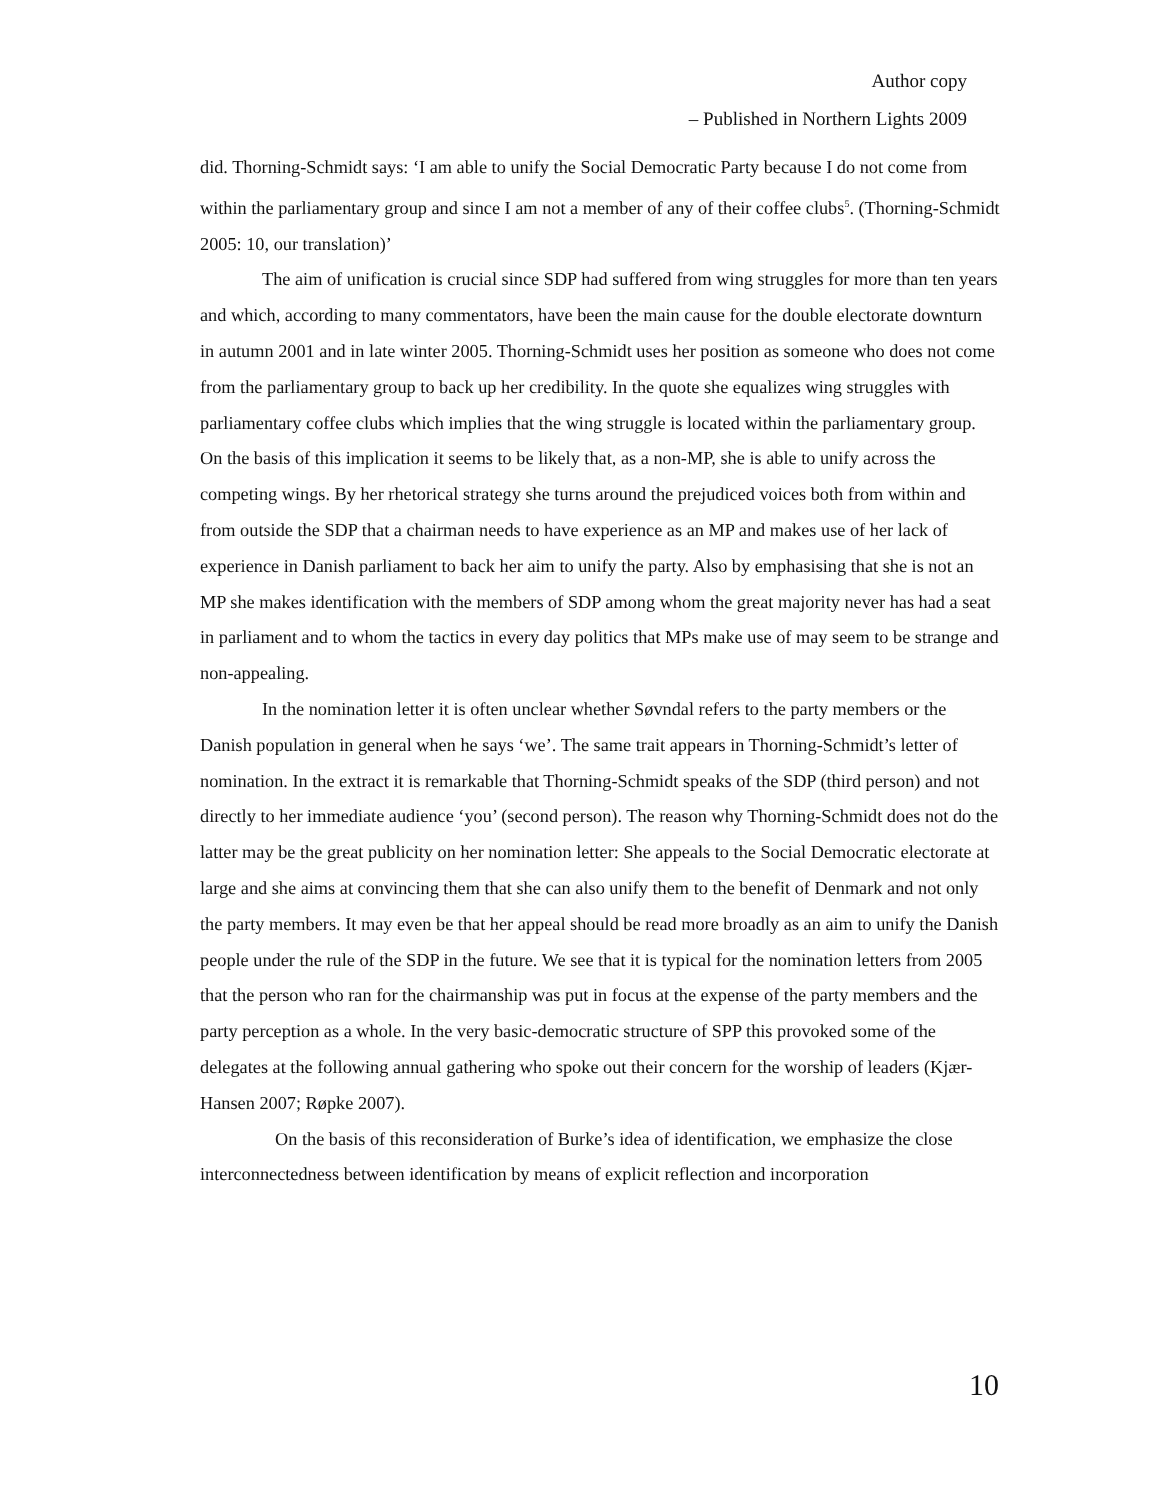Author copy
– Published in Northern Lights 2009
did. Thorning-Schmidt says: ‘I am able to unify the Social Democratic Party because I do not come from within the parliamentary group and since I am not a member of any of their coffee clubs<sup>5</sup>. (Thorning-Schmidt 2005: 10, our translation)’
The aim of unification is crucial since SDP had suffered from wing struggles for more than ten years and which, according to many commentators, have been the main cause for the double electorate downturn in autumn 2001 and in late winter 2005. Thorning-Schmidt uses her position as someone who does not come from the parliamentary group to back up her credibility. In the quote she equalizes wing struggles with parliamentary coffee clubs which implies that the wing struggle is located within the parliamentary group. On the basis of this implication it seems to be likely that, as a non-MP, she is able to unify across the competing wings. By her rhetorical strategy she turns around the prejudiced voices both from within and from outside the SDP that a chairman needs to have experience as an MP and makes use of her lack of experience in Danish parliament to back her aim to unify the party. Also by emphasising that she is not an MP she makes identification with the members of SDP among whom the great majority never has had a seat in parliament and to whom the tactics in every day politics that MPs make use of may seem to be strange and non-appealing.
In the nomination letter it is often unclear whether Søvndal refers to the party members or the Danish population in general when he says ‘we’. The same trait appears in Thorning-Schmidt’s letter of nomination. In the extract it is remarkable that Thorning-Schmidt speaks of the SDP (third person) and not directly to her immediate audience ‘you’ (second person). The reason why Thorning-Schmidt does not do the latter may be the great publicity on her nomination letter: She appeals to the Social Democratic electorate at large and she aims at convincing them that she can also unify them to the benefit of Denmark and not only the party members. It may even be that her appeal should be read more broadly as an aim to unify the Danish people under the rule of the SDP in the future. We see that it is typical for the nomination letters from 2005 that the person who ran for the chairmanship was put in focus at the expense of the party members and the party perception as a whole. In the very basic-democratic structure of SPP this provoked some of the delegates at the following annual gathering who spoke out their concern for the worship of leaders (Kjær-Hansen 2007; Røpke 2007).
On the basis of this reconsideration of Burke’s idea of identification, we emphasize the close interconnectedness between identification by means of explicit reflection and incorporation
10